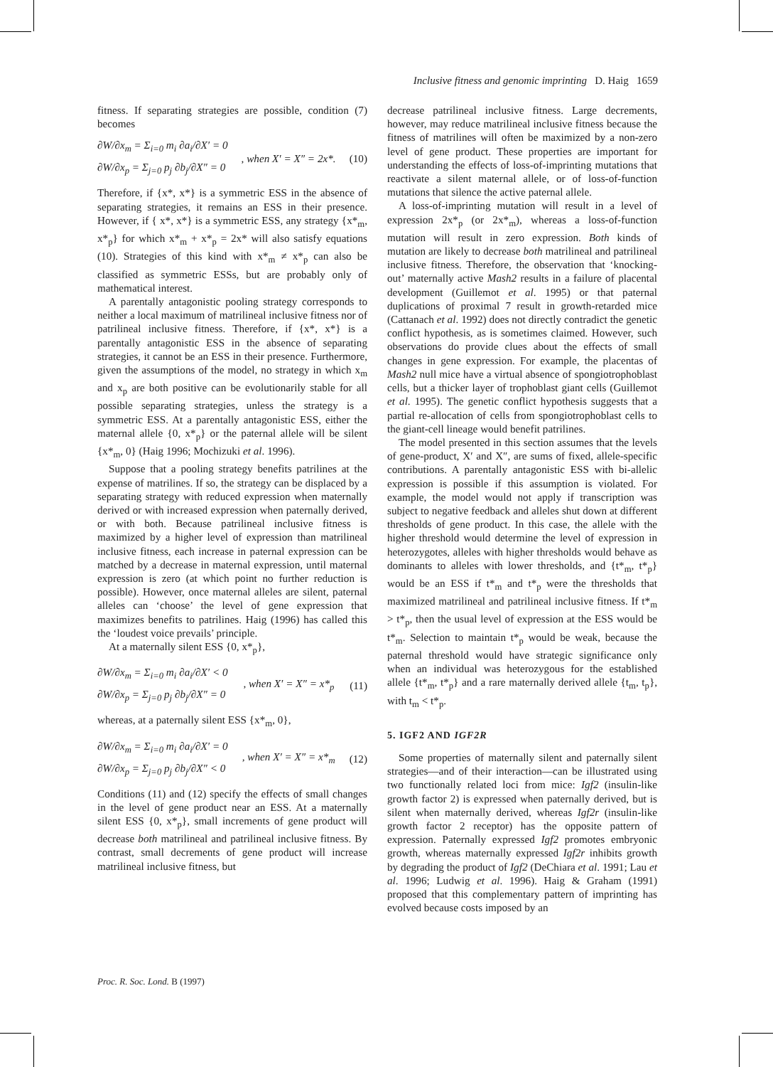Inclusive fitness and genomic imprinting D. Haig 1659
fitness. If separating strategies are possible, condition (7) becomes
∂W/∂x<sub>m</sub> = Σ<sub>i=0</sub> m<sub>i</sub> ∂a<sub>i</sub>/∂X′ = 0
∂W/∂x<sub>p</sub> = Σ<sub>j=0</sub> p<sub>j</sub> ∂b<sub>j</sub>/∂X″ = 0
, when X′ = X″ = 2x*. (10)
Therefore, if {x*, x*} is a symmetric ESS in the absence of separating strategies, it remains an ESS in their presence. However, if { x*, x*} is a symmetric ESS, any strategy {x*<sub>m</sub>, x*<sub>p</sub>} for which x*<sub>m</sub> + x*<sub>p</sub> = 2x* will also satisfy equations (10). Strategies of this kind with x*<sub>m</sub> ≠ x*<sub>p</sub> can also be classified as symmetric ESSs, but are probably only of mathematical interest.
A parentally antagonistic pooling strategy corresponds to neither a local maximum of matrilineal inclusive fitness nor of patrilineal inclusive fitness. Therefore, if {x*, x*} is a parentally antagonistic ESS in the absence of separating strategies, it cannot be an ESS in their presence. Furthermore, given the assumptions of the model, no strategy in which x<sub>m</sub> and x<sub>p</sub> are both positive can be evolutionarily stable for all possible separating strategies, unless the strategy is a symmetric ESS. At a parentally antagonistic ESS, either the maternal allele {0, x*<sub>p</sub>} or the paternal allele will be silent {x*<sub>m</sub>, 0} (Haig 1996; Mochizuki et al. 1996).
Suppose that a pooling strategy benefits patrilines at the expense of matrilines. If so, the strategy can be displaced by a separating strategy with reduced expression when maternally derived or with increased expression when paternally derived, or with both. Because patrilineal inclusive fitness is maximized by a higher level of expression than matrilineal inclusive fitness, each increase in paternal expression can be matched by a decrease in maternal expression, until maternal expression is zero (at which point no further reduction is possible). However, once maternal alleles are silent, paternal alleles can ‘choose’ the level of gene expression that maximizes benefits to patrilines. Haig (1996) has called this the ‘loudest voice prevails’ principle.
At a maternally silent ESS {0, x*<sub>p</sub>},
∂W/∂x<sub>m</sub> = Σ<sub>i=0</sub> m<sub>i</sub> ∂a<sub>i</sub>/∂X′ < 0
∂W/∂x<sub>p</sub> = Σ<sub>j=0</sub> p<sub>j</sub> ∂b<sub>j</sub>/∂X″ = 0
, when X′ = X″ = x*<sub>p</sub> (11)
whereas, at a paternally silent ESS {x*<sub>m</sub>, 0},
∂W/∂x<sub>m</sub> = Σ<sub>i=0</sub> m<sub>i</sub> ∂a<sub>i</sub>/∂X′ = 0
∂W/∂x<sub>p</sub> = Σ<sub>j=0</sub> p<sub>j</sub> ∂b<sub>j</sub>/∂X″ < 0
, when X′ = X″ = x*<sub>m</sub> (12)
Conditions (11) and (12) specify the effects of small changes in the level of gene product near an ESS. At a maternally silent ESS {0, x*<sub>p</sub>}, small increments of gene product will decrease both matrilineal and patrilineal inclusive fitness. By contrast, small decrements of gene product will increase matrilineal inclusive fitness, but
decrease patrilineal inclusive fitness. Large decrements, however, may reduce matrilineal inclusive fitness because the fitness of matrilines will often be maximized by a non-zero level of gene product. These properties are important for understanding the effects of loss-of-imprinting mutations that reactivate a silent maternal allele, or of loss-of-function mutations that silence the active paternal allele.
A loss-of-imprinting mutation will result in a level of expression 2x*<sub>p</sub> (or 2x*<sub>m</sub>), whereas a loss-of-function mutation will result in zero expression. Both kinds of mutation are likely to decrease both matrilineal and patrilineal inclusive fitness. Therefore, the observation that ‘knocking-out’ maternally active Mash2 results in a failure of placental development (Guillemot et al. 1995) or that paternal duplications of proximal 7 result in growth-retarded mice (Cattanach et al. 1992) does not directly contradict the genetic conflict hypothesis, as is sometimes claimed. However, such observations do provide clues about the effects of small changes in gene expression. For example, the placentas of Mash2 null mice have a virtual absence of spongiotrophoblast cells, but a thicker layer of trophoblast giant cells (Guillemot et al. 1995). The genetic conflict hypothesis suggests that a partial re-allocation of cells from spongiotrophoblast cells to the giant-cell lineage would benefit patrilines.
The model presented in this section assumes that the levels of gene-product, X′ and X″, are sums of fixed, allele-specific contributions. A parentally antagonistic ESS with bi-allelic expression is possible if this assumption is violated. For example, the model would not apply if transcription was subject to negative feedback and alleles shut down at different thresholds of gene product. In this case, the allele with the higher threshold would determine the level of expression in heterozygotes, alleles with higher thresholds would behave as dominants to alleles with lower thresholds, and {t*<sub>m</sub>, t*<sub>p</sub>} would be an ESS if t*<sub>m</sub> and t*<sub>p</sub> were the thresholds that maximized matrilineal and patrilineal inclusive fitness. If t*<sub>m</sub> > t*<sub>p</sub>, then the usual level of expression at the ESS would be t*<sub>m</sub>. Selection to maintain t*<sub>p</sub> would be weak, because the paternal threshold would have strategic significance only when an individual was heterozygous for the established allele {t*<sub>m</sub>, t*<sub>p</sub>} and a rare maternally derived allele {t<sub>m</sub>, t<sub>p</sub>}, with t<sub>m</sub> < t*<sub>p</sub>.
5. IGF2 AND IGF2R
Some properties of maternally silent and paternally silent strategies—and of their interaction—can be illustrated using two functionally related loci from mice: Igf2 (insulin-like growth factor 2) is expressed when paternally derived, but is silent when maternally derived, whereas Igf2r (insulin-like growth factor 2 receptor) has the opposite pattern of expression. Paternally expressed Igf2 promotes embryonic growth, whereas maternally expressed Igf2r inhibits growth by degrading the product of Igf2 (DeChiara et al. 1991; Lau et al. 1996; Ludwig et al. 1996). Haig & Graham (1991) proposed that this complementary pattern of imprinting has evolved because costs imposed by an
Proc. R. Soc. Lond. B (1997)